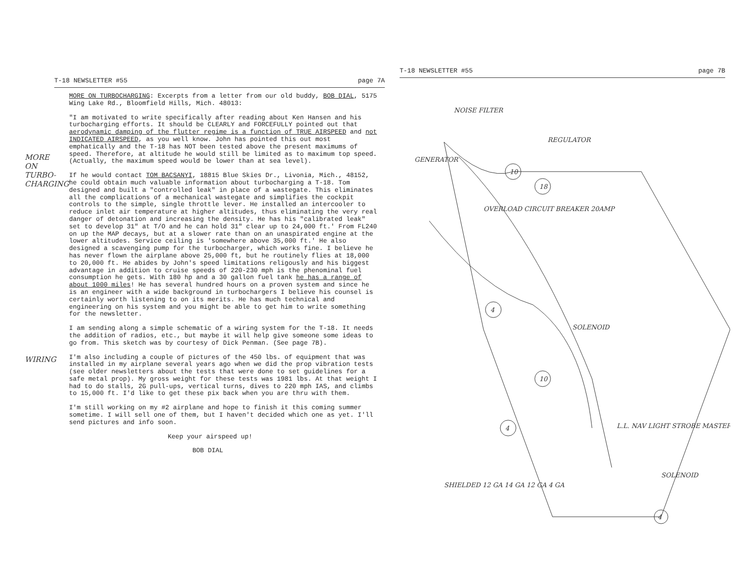T-18 NEWSLETTER #55 page 7A
MORE ON TURBO-CHARGING
WIRING
MORE ON TURBOCHARGING: Excerpts from a letter from our old buddy, BOB DIAL, 5175 Wing Lake Rd., Bloomfield Hills, Mich. 48013:
"I am motivated to write specifically after reading about Ken Hansen and his turbocharging efforts. It should be CLEARLY and FORCEFULLY pointed out that aerodynamic damping of the flutter regime is a function of TRUE AIRSPEED and not INDICATED AIRSPEED, as you well know. John has pointed this out most emphatically and the T-18 has NOT been tested above the present maximums of speed. Therefore, at altitude he would still be limited as to maximum top speed. (Actually, the maximum speed would be lower than at sea level).
If he would contact TOM BACSANYI, 18815 Blue Skies Dr., Livonia, Mich., 48152, he could obtain much valuable information about turbocharging a T-18. Tom designed and built a "controlled leak" in place of a wastegate. This eliminates all the complications of a mechanical wastegate and simplifies the cockpit controls to the simple, single throttle lever. He installed an intercooler to reduce inlet air temperature at higher altitudes, thus eliminating the very real danger of detonation and increasing the density. He has his "calibrated leak" set to develop 31" at T/O and he can hold 31" clear up to 24,000 ft.' From FL240 on up the MAP decays, but at a slower rate than on an unaspirated engine at the lower altitudes. Service ceiling is 'somewhere above 35,000 ft.' He also designed a scavenging pump for the turbocharger, which works fine. I believe he has never flown the airplane above 25,000 ft, but he routinely flies at 18,000 to 20,000 ft. He abides by John's speed limitations religously and his biggest advantage in addition to cruise speeds of 220-230 mph is the phenominal fuel consumption he gets. With 180 hp and a 30 gallon fuel tank he has a range of about 1000 miles! He has several hundred hours on a proven system and since he is an engineer with a wide background in turbochargers I believe his counsel is certainly worth listening to on its merits. He has much technical and engineering on his system and you might be able to get him to write something for the newsletter.
I am sending along a simple schematic of a wiring system for the T-18. It needs the addition of radios, etc., but maybe it will help give someone some ideas to go from. This sketch was by courtesy of Dick Penman. (See page 7B).
I'm also including a couple of pictures of the 450 lbs. of equipment that was installed in my airplane several years ago when we did the prop vibration tests (see older newsletters about the tests that were done to set guidelines for a safe metal prop). My gross weight for these tests was 1981 lbs. At that weight I had to do stalls, 2G pull-ups, vertical turns, dives to 220 mph IAS, and climbs to 15,000 ft. I'd like to get these pix back when you are thru with them.
I'm still working on my #2 airplane and hope to finish it this coming summer sometime. I will sell one of them, but I haven't decided which one as yet. I'll send pictures and info soon.
Keep your airspeed up!
BOB DIAL
T-18 NEWSLETTER #55 page 7B
NOISE FILTER
REGULATOR
GENERATOR
OVERLOAD CIRCUIT BREAKER 20AMP
SOLENOID
L.L. NAV LIGHT STROBE MASTER
SOLENOID
SHIELDED 12 GA 14 GA 12 GA 4 GA
10
18
4
10
4
4